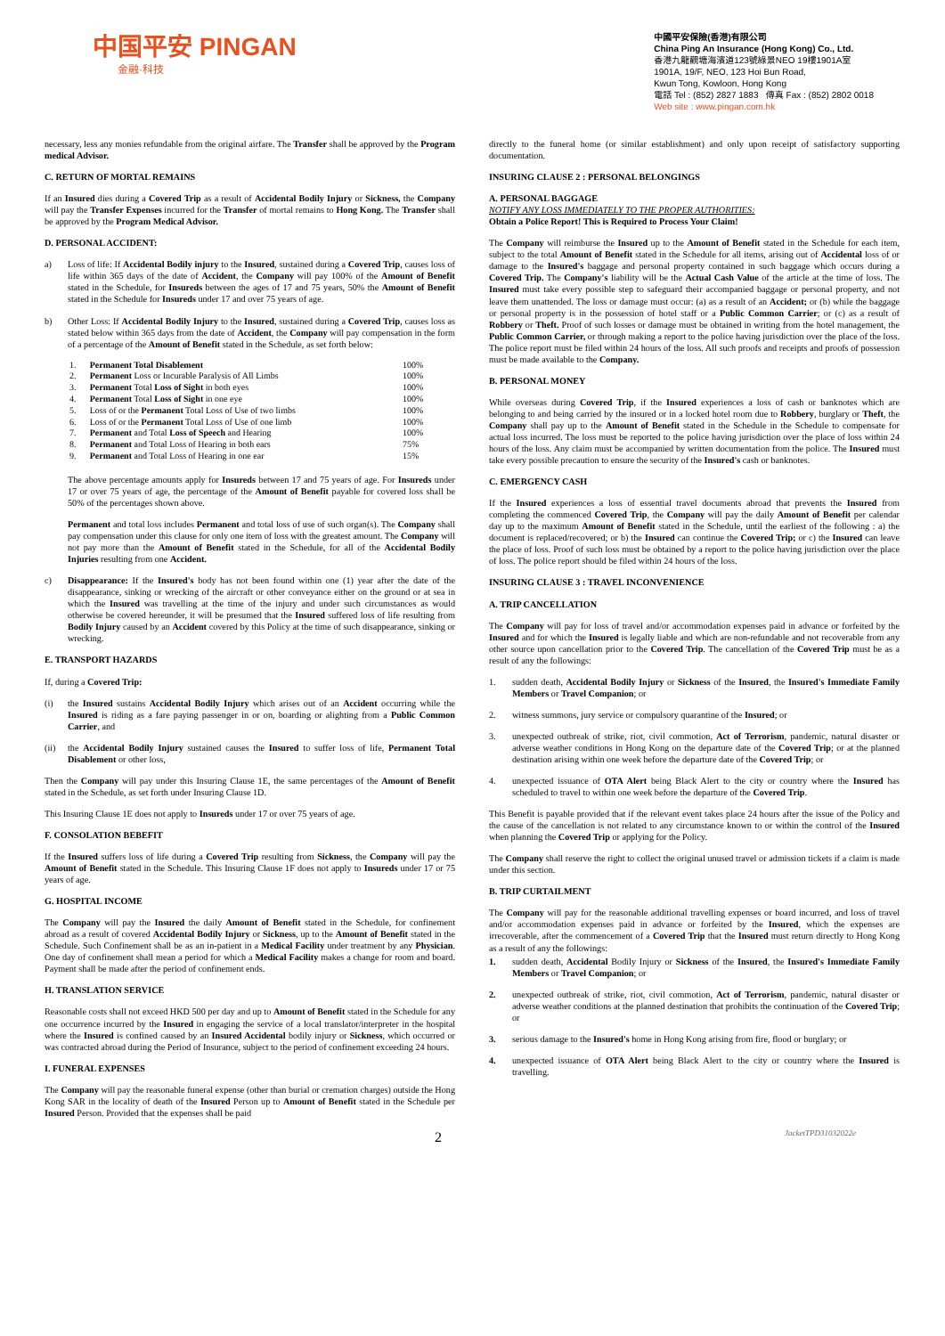中国平安 PINGAN
金融·科技
中國平安保險(香港)有限公司
China Ping An Insurance (Hong Kong) Co., Ltd.
香港九龍觀塘海濱道123號綠景NEO 19樓1901A室
1901A, 19/F, NEO, 123 Hoi Bun Road,
Kwun Tong, Kowloon, Hong Kong
電話 Tel : (852) 2827 1883 傳真 Fax : (852) 2802 0018
Web site : www.pingan.com.hk
necessary, less any monies refundable from the original airfare. The Transfer shall be approved by the Program medical Advisor.
C. RETURN OF MORTAL REMAINS
If an Insured dies during a Covered Trip as a result of Accidental Bodily Injury or Sickness, the Company will pay the Transfer Expenses incurred for the Transfer of mortal remains to Hong Kong. The Transfer shall be approved by the Program Medical Advisor.
D. PERSONAL ACCIDENT:
a) Loss of life: If Accidental Bodily injury to the Insured, sustained during a Covered Trip, causes loss of life within 365 days of the date of Accident, the Company will pay 100% of the Amount of Benefit stated in the Schedule, for Insureds between the ages of 17 and 75 years, 50% the Amount of Benefit stated in the Schedule for Insureds under 17 and over 75 years of age.
b) Other Loss: If Accidental Bodily Injury to the Insured, sustained during a Covered Trip, causes loss as stated below within 365 days from the date of Accident, the Company will pay compensation in the form of a percentage of the Amount of Benefit stated in the Schedule, as set forth below:
| 1. | Permanent Total Disablement | 100% |
| 2. | Permanent Loss or Incurable Paralysis of All Limbs | 100% |
| 3. | Permanent Total Loss of Sight in both eyes | 100% |
| 4. | Permanent Total Loss of Sight in one eye | 100% |
| 5. | Loss of or the Permanent Total Loss of Use of two limbs | 100% |
| 6. | Loss of or the Permanent Total Loss of Use of one limb | 100% |
| 7. | Permanent and Total Loss of Speech and Hearing | 100% |
| 8. | Permanent and Total Loss of Hearing in both ears | 75% |
| 9. | Permanent and Total Loss of Hearing in one ear | 15% |
The above percentage amounts apply for Insureds between 17 and 75 years of age. For Insureds under 17 or over 75 years of age, the percentage of the Amount of Benefit payable for covered loss shall be 50% of the percentages shown above.
Permanent and total loss includes Permanent and total loss of use of such organ(s). The Company shall pay compensation under this clause for only one item of loss with the greatest amount. The Company will not pay more than the Amount of Benefit stated in the Schedule, for all of the Accidental Bodily Injuries resulting from one Accident.
c) Disappearance: If the Insured's body has not been found within one (1) year after the date of the disappearance, sinking or wrecking of the aircraft or other conveyance either on the ground or at sea in which the Insured was travelling at the time of the injury and under such circumstances as would otherwise be covered hereunder, it will be presumed that the Insured suffered loss of life resulting from Bodily Injury caused by an Accident covered by this Policy at the time of such disappearance, sinking or wrecking.
E. TRANSPORT HAZARDS
If, during a Covered Trip:
(i) the Insured sustains Accidental Bodily Injury which arises out of an Accident occurring while the Insured is riding as a fare paying passenger in or on, boarding or alighting from a Public Common Carrier, and
(ii) the Accidental Bodily Injury sustained causes the Insured to suffer loss of life, Permanent Total Disablement or other loss,
Then the Company will pay under this Insuring Clause 1E, the same percentages of the Amount of Benefit stated in the Schedule, as set forth under Insuring Clause 1D.
This Insuring Clause 1E does not apply to Insureds under 17 or over 75 years of age.
F. CONSOLATION BEBEFIT
If the Insured suffers loss of life during a Covered Trip resulting from Sickness, the Company will pay the Amount of Benefit stated in the Schedule. This Insuring Clause 1F does not apply to Insureds under 17 or 75 years of age.
G. HOSPITAL INCOME
The Company will pay the Insured the daily Amount of Benefit stated in the Schedule, for confinement abroad as a result of covered Accidental Bodily Injury or Sickness, up to the Amount of Benefit stated in the Schedule. Such Confinement shall be as an in-patient in a Medical Facility under treatment by any Physician. One day of confinement shall mean a period for which a Medical Facility makes a change for room and board. Payment shall be made after the period of confinement ends.
H. TRANSLATION SERVICE
Reasonable costs shall not exceed HKD 500 per day and up to Amount of Benefit stated in the Schedule for any one occurrence incurred by the Insured in engaging the service of a local translator/interpreter in the hospital where the Insured is confined caused by an Insured Accidental bodily injury or Sickness, which occurred or was contracted abroad during the Period of Insurance, subject to the period of confinement exceeding 24 hours.
I. FUNERAL EXPENSES
The Company will pay the reasonable funeral expense (other than burial or cremation charges) outside the Hong Kong SAR in the locality of death of the Insured Person up to Amount of Benefit stated in the Schedule per Insured Person. Provided that the expenses shall be paid
directly to the funeral home (or similar establishment) and only upon receipt of satisfactory supporting documentation.
INSURING CLAUSE 2 : PERSONAL BELONGINGS
A. PERSONAL BAGGAGE
NOTIFY ANY LOSS IMMEDIATELY TO THE PROPER AUTHORITIES:
Obtain a Police Report! This is Required to Process Your Claim!
The Company will reimburse the Insured up to the Amount of Benefit stated in the Schedule for each item, subject to the total Amount of Benefit stated in the Schedule for all items, arising out of Accidental loss of or damage to the Insured's baggage and personal property contained in such baggage which occurs during a Covered Trip. The Company's liability will be the Actual Cash Value of the article at the time of loss. The Insured must take every possible step to safeguard their accompanied baggage or personal property, and not leave them unattended. The loss or damage must occur: (a) as a result of an Accident; or (b) while the baggage or personal property is in the possession of hotel staff or a Public Common Carrier; or (c) as a result of Robbery or Theft. Proof of such losses or damage must be obtained in writing from the hotel management, the Public Common Carrier, or through making a report to the police having jurisdiction over the place of the loss. The police report must be filed within 24 hours of the loss. All such proofs and receipts and proofs of possession must be made available to the Company.
B. PERSONAL MONEY
While overseas during Covered Trip, if the Insured experiences a loss of cash or banknotes which are belonging to and being carried by the insured or in a locked hotel room due to Robbery, burglary or Theft, the Company shall pay up to the Amount of Benefit stated in the Schedule in the Schedule to compensate for actual loss incurred. The loss must be reported to the police having jurisdiction over the place of loss within 24 hours of the loss. Any claim must be accompanied by written documentation from the police. The Insured must take every possible precaution to ensure the security of the Insured's cash or banknotes.
C. EMERGENCY CASH
If the Insured experiences a loss of essential travel documents abroad that prevents the Insured from completing the commenced Covered Trip, the Company will pay the daily Amount of Benefit per calendar day up to the maximum Amount of Benefit stated in the Schedule, until the earliest of the following : a) the document is replaced/recovered; or b) the Insured can continue the Covered Trip; or c) the Insured can leave the place of loss. Proof of such loss must be obtained by a report to the police having jurisdiction over the place of loss. The police report should be filed within 24 hours of the loss.
INSURING CLAUSE 3 : TRAVEL INCONVENIENCE
A. TRIP CANCELLATION
The Company will pay for loss of travel and/or accommodation expenses paid in advance or forfeited by the Insured and for which the Insured is legally liable and which are non-refundable and not recoverable from any other source upon cancellation prior to the Covered Trip. The cancellation of the Covered Trip must be as a result of any the followings:
1. sudden death, Accidental Bodily Injury or Sickness of the Insured, the Insured's Immediate Family Members or Travel Companion; or
2. witness summons, jury service or compulsory quarantine of the Insured; or
3. unexpected outbreak of strike, riot, civil commotion, Act of Terrorism, pandemic, natural disaster or adverse weather conditions in Hong Kong on the departure date of the Covered Trip; or at the planned destination arising within one week before the departure date of the Covered Trip; or
4. unexpected issuance of OTA Alert being Black Alert to the city or country where the Insured has scheduled to travel to within one week before the departure of the Covered Trip.
This Benefit is payable provided that if the relevant event takes place 24 hours after the issue of the Policy and the cause of the cancellation is not related to any circumstance known to or within the control of the Insured when planning the Covered Trip or applying for the Policy.
The Company shall reserve the right to collect the original unused travel or admission tickets if a claim is made under this section.
B. TRIP CURTAILMENT
The Company will pay for the reasonable additional travelling expenses or board incurred, and loss of travel and/or accommodation expenses paid in advance or forfeited by the Insured, which the expenses are irrecoverable, after the commencement of a Covered Trip that the Insured must return directly to Hong Kong as a result of any the followings:
1. sudden death, Accidental Bodily Injury or Sickness of the Insured, the Insured's Immediate Family Members or Travel Companion; or
2. unexpected outbreak of strike, riot, civil commotion, Act of Terrorism, pandemic, natural disaster or adverse weather conditions at the planned destination that prohibits the continuation of the Covered Trip; or
3. serious damage to the Insured's home in Hong Kong arising from fire, flood or burglary; or
4. unexpected issuance of OTA Alert being Black Alert to the city or country where the Insured is travelling.
2 JacketTPD31032022e